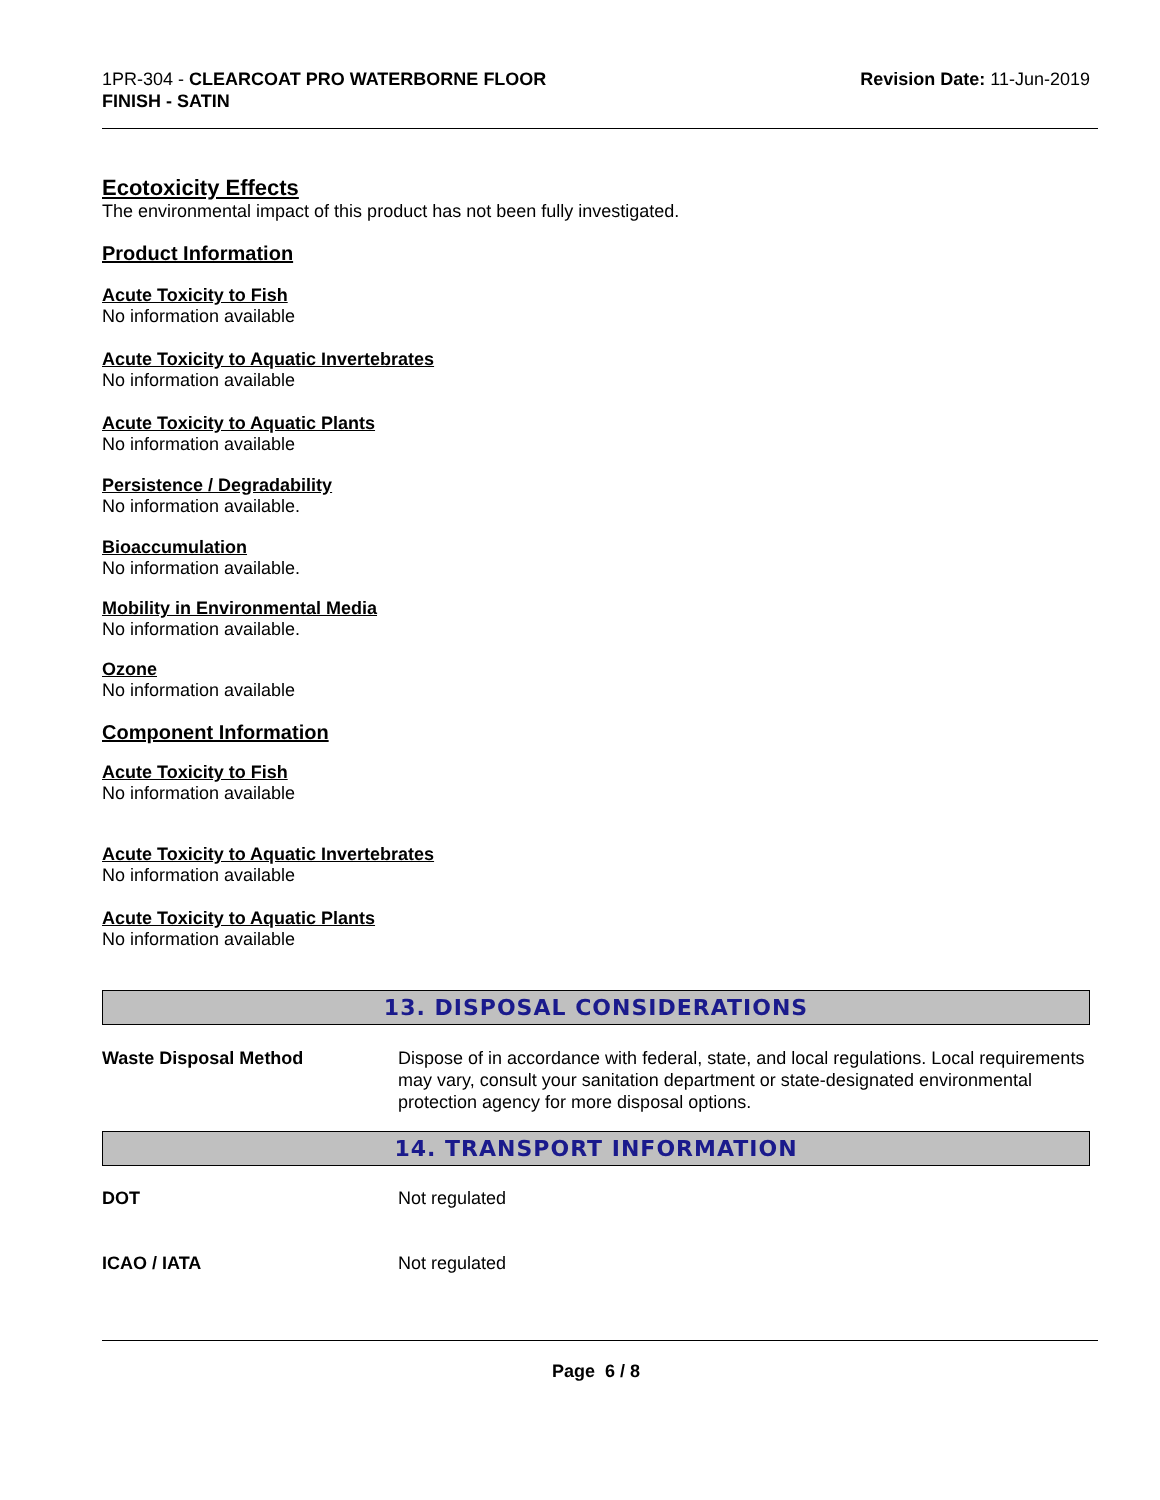1PR-304 - CLEARCOAT PRO WATERBORNE FLOOR
FINISH - SATIN
Revision Date: 11-Jun-2019
Ecotoxicity Effects
The environmental impact of this product has not been fully investigated.
Product Information
Acute Toxicity to Fish
No information available
Acute Toxicity to Aquatic Invertebrates
No information available
Acute Toxicity to Aquatic Plants
No information available
Persistence / Degradability
No information available.
Bioaccumulation
No information available.
Mobility in Environmental Media
No information available.
Ozone
No information available
Component Information
Acute Toxicity to Fish
No information available
Acute Toxicity to Aquatic Invertebrates
No information available
Acute Toxicity to Aquatic Plants
No information available
13. DISPOSAL CONSIDERATIONS
Waste Disposal Method Dispose of in accordance with federal, state, and local regulations. Local requirements may vary, consult your sanitation department or state-designated environmental protection agency for more disposal options.
14. TRANSPORT INFORMATION
DOT Not regulated
ICAO / IATA Not regulated
Page 6 / 8